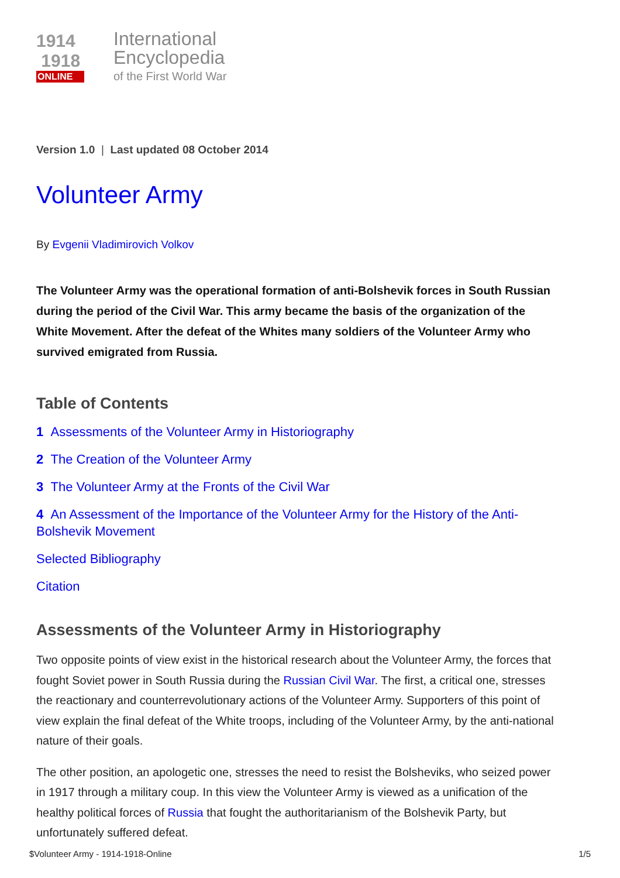1914
1918
ONLINE
International
Encyclopedia
of the First World War
Version 1.0 | Last updated 08 October 2014
Volunteer Army
By Evgenii Vladimirovich Volkov
The Volunteer Army was the operational formation of anti-Bolshevik forces in South Russian during the period of the Civil War. This army became the basis of the organization of the White Movement. After the defeat of the Whites many soldiers of the Volunteer Army who survived emigrated from Russia.
Table of Contents
1 Assessments of the Volunteer Army in Historiography
2 The Creation of the Volunteer Army
3 The Volunteer Army at the Fronts of the Civil War
4 An Assessment of the Importance of the Volunteer Army for the History of the Anti-Bolshevik Movement
Selected Bibliography
Citation
Assessments of the Volunteer Army in Historiography
Two opposite points of view exist in the historical research about the Volunteer Army, the forces that fought Soviet power in South Russia during the Russian Civil War. The first, a critical one, stresses the reactionary and counterrevolutionary actions of the Volunteer Army. Supporters of this point of view explain the final defeat of the White troops, including of the Volunteer Army, by the anti-national nature of their goals.
The other position, an apologetic one, stresses the need to resist the Bolsheviks, who seized power in 1917 through a military coup. In this view the Volunteer Army is viewed as a unification of the healthy political forces of Russia that fought the authoritarianism of the Bolshevik Party, but unfortunately suffered defeat.
$Volunteer Army - 1914-1918-Online 1/5